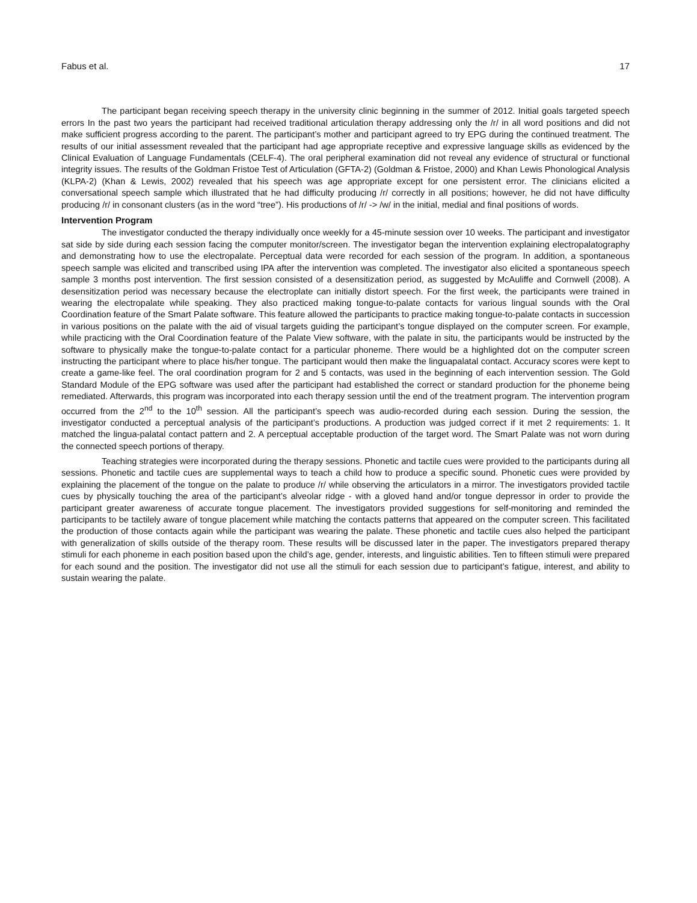Fabus et al. 17
The participant began receiving speech therapy in the university clinic beginning in the summer of 2012. Initial goals targeted speech errors In the past two years the participant had received traditional articulation therapy addressing only the /r/ in all word positions and did not make sufficient progress according to the parent. The participant’s mother and participant agreed to try EPG during the continued treatment. The results of our initial assessment revealed that the participant had age appropriate receptive and expressive language skills as evidenced by the Clinical Evaluation of Language Fundamentals (CELF-4). The oral peripheral examination did not reveal any evidence of structural or functional integrity issues. The results of the Goldman Fristoe Test of Articulation (GFTA-2) (Goldman & Fristoe, 2000) and Khan Lewis Phonological Analysis (KLPA-2) (Khan & Lewis, 2002) revealed that his speech was age appropriate except for one persistent error. The clinicians elicited a conversational speech sample which illustrated that he had difficulty producing /r/ correctly in all positions; however, he did not have difficulty producing /r/ in consonant clusters (as in the word “tree”). His productions of /r/ -> /w/ in the initial, medial and final positions of words.
Intervention Program
The investigator conducted the therapy individually once weekly for a 45-minute session over 10 weeks. The participant and investigator sat side by side during each session facing the computer monitor/screen. The investigator began the intervention explaining electropalatography and demonstrating how to use the electropalate. Perceptual data were recorded for each session of the program. In addition, a spontaneous speech sample was elicited and transcribed using IPA after the intervention was completed. The investigator also elicited a spontaneous speech sample 3 months post intervention. The first session consisted of a desensitization period, as suggested by McAuliffe and Cornwell (2008). A desensitization period was necessary because the electroplate can initially distort speech. For the first week, the participants were trained in wearing the electropalate while speaking. They also practiced making tongue-to-palate contacts for various lingual sounds with the Oral Coordination feature of the Smart Palate software. This feature allowed the participants to practice making tongue-to-palate contacts in succession in various positions on the palate with the aid of visual targets guiding the participant’s tongue displayed on the computer screen. For example, while practicing with the Oral Coordination feature of the Palate View software, with the palate in situ, the participants would be instructed by the software to physically make the tongue-to-palate contact for a particular phoneme. There would be a highlighted dot on the computer screen instructing the participant where to place his/her tongue. The participant would then make the linguapalatal contact. Accuracy scores were kept to create a game-like feel. The oral coordination program for 2 and 5 contacts, was used in the beginning of each intervention session. The Gold Standard Module of the EPG software was used after the participant had established the correct or standard production for the phoneme being remediated. Afterwards, this program was incorporated into each therapy session until the end of the treatment program. The intervention program occurred from the 2<sup>nd</sup> to the 10<sup>th</sup> session. All the participant’s speech was audio-recorded during each session. During the session, the investigator conducted a perceptual analysis of the participant’s productions. A production was judged correct if it met 2 requirements: 1. It matched the lingua-palatal contact pattern and 2. A perceptual acceptable production of the target word. The Smart Palate was not worn during the connected speech portions of therapy.
Teaching strategies were incorporated during the therapy sessions. Phonetic and tactile cues were provided to the participants during all sessions. Phonetic and tactile cues are supplemental ways to teach a child how to produce a specific sound. Phonetic cues were provided by explaining the placement of the tongue on the palate to produce /r/ while observing the articulators in a mirror. The investigators provided tactile cues by physically touching the area of the participant’s alveolar ridge - with a gloved hand and/or tongue depressor in order to provide the participant greater awareness of accurate tongue placement. The investigators provided suggestions for self-monitoring and reminded the participants to be tactilely aware of tongue placement while matching the contacts patterns that appeared on the computer screen. This facilitated the production of those contacts again while the participant was wearing the palate. These phonetic and tactile cues also helped the participant with generalization of skills outside of the therapy room. These results will be discussed later in the paper. The investigators prepared therapy stimuli for each phoneme in each position based upon the child’s age, gender, interests, and linguistic abilities. Ten to fifteen stimuli were prepared for each sound and the position. The investigator did not use all the stimuli for each session due to participant’s fatigue, interest, and ability to sustain wearing the palate.